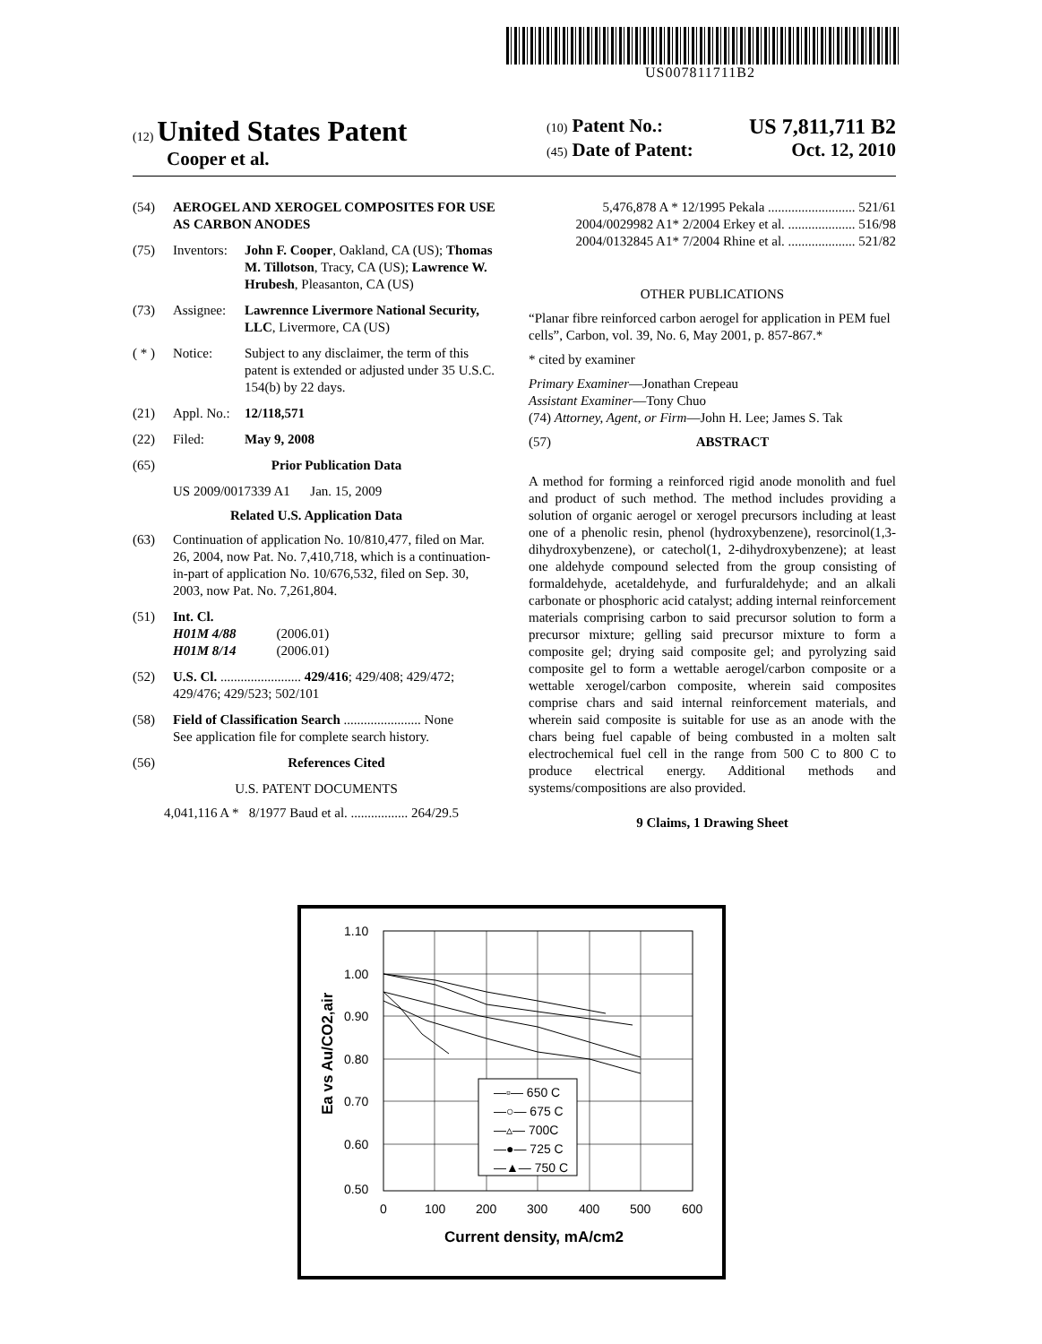US007811711B2
(12) United States Patent
Cooper et al.
(10) Patent No.: US 7,811,711 B2
(45) Date of Patent: Oct. 12, 2010
(54) AEROGEL AND XEROGEL COMPOSITES FOR USE AS CARBON ANODES
(75) Inventors: John F. Cooper, Oakland, CA (US); Thomas M. Tillotson, Tracy, CA (US); Lawrence W. Hrubesh, Pleasanton, CA (US)
(73) Assignee: Lawrennce Livermore National Security, LLC, Livermore, CA (US)
( * ) Notice: Subject to any disclaimer, the term of this patent is extended or adjusted under 35 U.S.C. 154(b) by 22 days.
(21) Appl. No.: 12/118,571
(22) Filed: May 9, 2008
(65) Prior Publication Data
US 2009/0017339 A1 Jan. 15, 2009
Related U.S. Application Data
(63) Continuation of application No. 10/810,477, filed on Mar. 26, 2004, now Pat. No. 7,410,718, which is a continuation-in-part of application No. 10/676,532, filed on Sep. 30, 2003, now Pat. No. 7,261,804.
(51) Int. Cl.
H01M 4/88 (2006.01)
H01M 8/14 (2006.01)
(52) U.S. Cl. ........................ 429/416; 429/408; 429/472; 429/476; 429/523; 502/101
(58) Field of Classification Search ....................... None
See application file for complete search history.
(56) References Cited
U.S. PATENT DOCUMENTS
4,041,116 A * 8/1977 Baud et al. ................. 264/29.5
5,476,878 A * 12/1995 Pekala .......................... 521/61
2004/0029982 A1* 2/2004 Erkey et al. .................... 516/98
2004/0132845 A1* 7/2004 Rhine et al. .................... 521/82
OTHER PUBLICATIONS
“Planar fibre reinforced carbon aerogel for application in PEM fuel cells”, Carbon, vol. 39, No. 6, May 2001, p. 857-867.*
* cited by examiner
Primary Examiner—Jonathan Crepeau
Assistant Examiner—Tony Chuo
(74) Attorney, Agent, or Firm—John H. Lee; James S. Tak
(57) ABSTRACT
A method for forming a reinforced rigid anode monolith and fuel and product of such method. The method includes providing a solution of organic aerogel or xerogel precursors including at least one of a phenolic resin, phenol (hydroxybenzene), resorcinol(1,3-dihydroxybenzene), or catechol(1, 2-dihydroxybenzene); at least one aldehyde compound selected from the group consisting of formaldehyde, acetaldehyde, and furfuraldehyde; and an alkali carbonate or phosphoric acid catalyst; adding internal reinforcement materials comprising carbon to said precursor solution to form a precursor mixture; gelling said precursor mixture to form a composite gel; drying said composite gel; and pyrolyzing said composite gel to form a wettable aerogel/carbon composite or a wettable xerogel/carbon composite, wherein said composites comprise chars and said internal reinforcement materials, and wherein said composite is suitable for use as an anode with the chars being fuel capable of being combusted in a molten salt electrochemical fuel cell in the range from 500 C to 800 C to produce electrical energy. Additional methods and systems/compositions are also provided.
9 Claims, 1 Drawing Sheet
1.10
1.00
0.90
0.80
0.70
0.60
0.50
0
100
200
300
400
500
600
Current density, mA/cm2
Ea vs Au/CO2,air
—▫— 650 C
—○— 675 C
—▵— 700C
—●— 725 C
—▲— 750 C